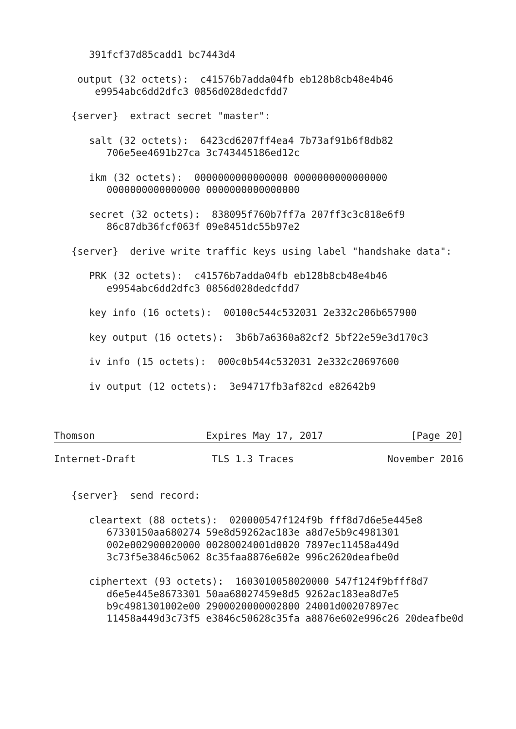391fcf37d85cadd1 bc7443d4

    output (32 octets):  c41576b7adda04fb eb128b8cb48e4b46
       e9954abc6dd2dfc3 0856d028dedcfdd7

   {server}  extract secret "master":

      salt (32 octets):  6423cd6207ff4ea4 7b73af91b6f8db82
         706e5ee4691b27ca 3c743445186ed12c

      ikm (32 octets):  0000000000000000 0000000000000000
         0000000000000000 0000000000000000

      secret (32 octets):  838095f760b7ff7a 207ff3c3c818e6f9
         86c87db36fcf063f 09e8451dc55b97e2

   {server}  derive write traffic keys using label "handshake data":

      PRK (32 octets):  c41576b7adda04fb eb128b8cb48e4b46
         e9954abc6dd2dfc3 0856d028dedcfdd7

      key info (16 octets):  00100c544c532031 2e332c206b657900

      key output (16 octets):  3b6b7a6360a82cf2 5bf22e59e3d170c3

      iv info (15 octets):  000c0b544c532031 2e332c20697600

      iv output (12 octets):  3e94717fb3af82cd e82642b9



Thomson                   Expires May 17, 2017               [Page 20]
Internet-Draft             TLS 1.3 Traces                November 2016


   {server}  send record:

      cleartext (88 octets):  020000547f124f9b fff8d7d6e5e445e8
         67330150aa680274 59e8d59262ac183e a8d7e5b9c4981301
         002e002900020000 00280024001d0020 7897ec11458a449d
         3c73f5e3846c5062 8c35faa8876e602e 996c2620deafbe0d

      ciphertext (93 octets):  1603010058020000 547f124f9bfff8d7
         d6e5e445e8673301 50aa68027459e8d5 9262ac183ea8d7e5
         b9c4981301002e00 2900020000002800 24001d00207897ec
         11458a449d3c73f5 e3846c50628c35fa a8876e602e996c26 20deafbe0d